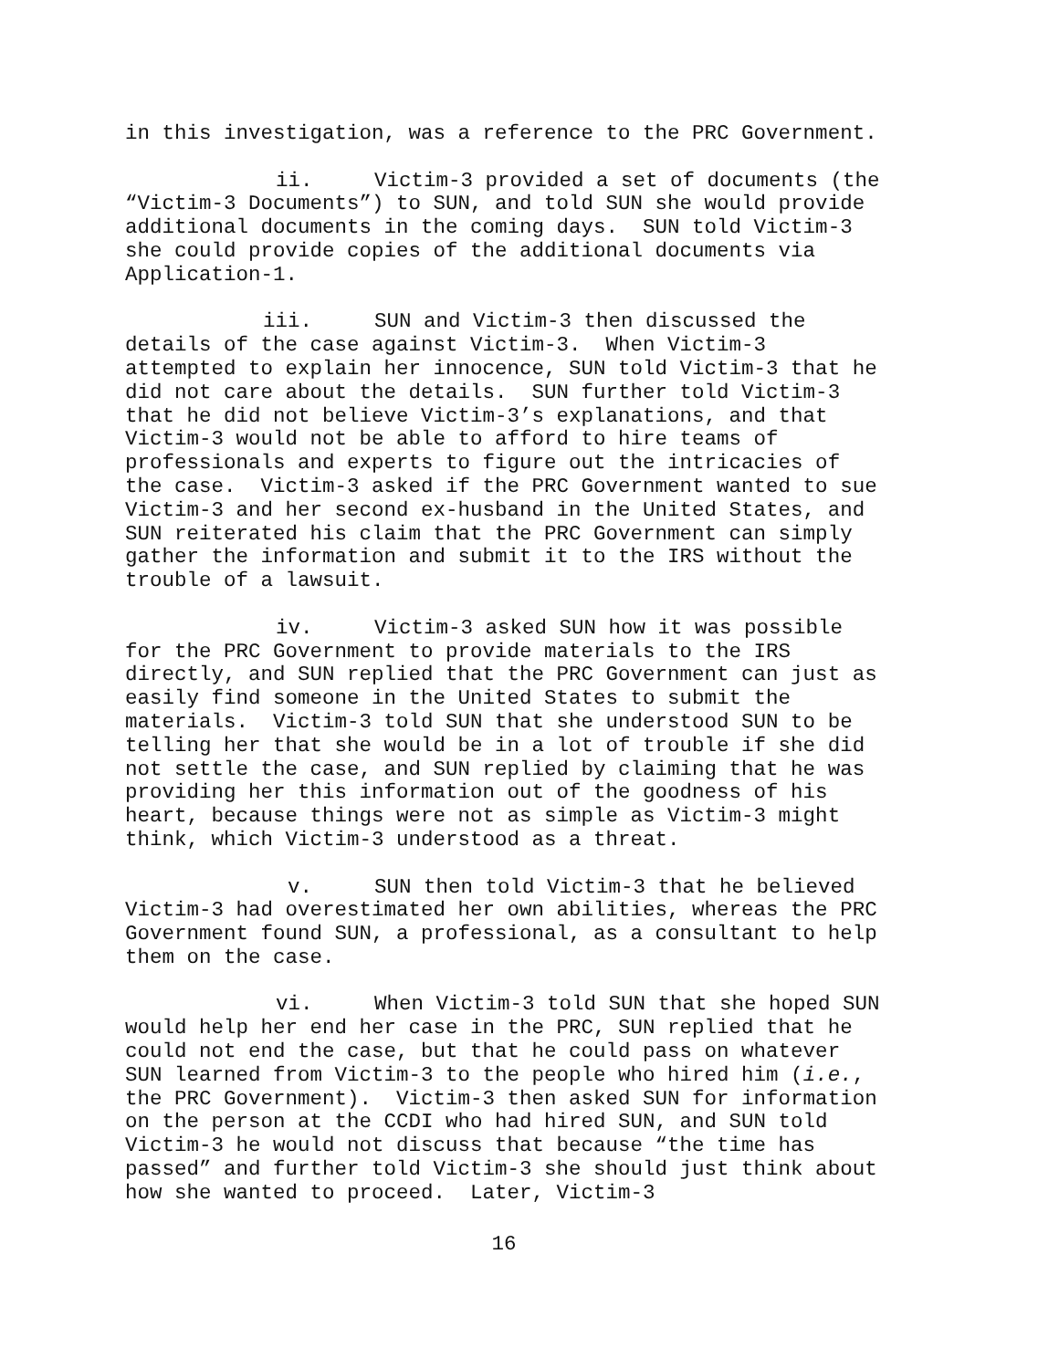in this investigation, was a reference to the PRC Government.
ii. Victim-3 provided a set of documents (the “Victim-3 Documents”) to SUN, and told SUN she would provide additional documents in the coming days. SUN told Victim-3 she could provide copies of the additional documents via Application-1.
iii. SUN and Victim-3 then discussed the details of the case against Victim-3. When Victim-3 attempted to explain her innocence, SUN told Victim-3 that he did not care about the details. SUN further told Victim-3 that he did not believe Victim-3’s explanations, and that Victim-3 would not be able to afford to hire teams of professionals and experts to figure out the intricacies of the case. Victim-3 asked if the PRC Government wanted to sue Victim-3 and her second ex-husband in the United States, and SUN reiterated his claim that the PRC Government can simply gather the information and submit it to the IRS without the trouble of a lawsuit.
iv. Victim-3 asked SUN how it was possible for the PRC Government to provide materials to the IRS directly, and SUN replied that the PRC Government can just as easily find someone in the United States to submit the materials. Victim-3 told SUN that she understood SUN to be telling her that she would be in a lot of trouble if she did not settle the case, and SUN replied by claiming that he was providing her this information out of the goodness of his heart, because things were not as simple as Victim-3 might think, which Victim-3 understood as a threat.
v. SUN then told Victim-3 that he believed Victim-3 had overestimated her own abilities, whereas the PRC Government found SUN, a professional, as a consultant to help them on the case.
vi. When Victim-3 told SUN that she hoped SUN would help her end her case in the PRC, SUN replied that he could not end the case, but that he could pass on whatever SUN learned from Victim-3 to the people who hired him (i.e., the PRC Government). Victim-3 then asked SUN for information on the person at the CCDI who had hired SUN, and SUN told Victim-3 he would not discuss that because “the time has passed” and further told Victim-3 she should just think about how she wanted to proceed. Later, Victim-3
16